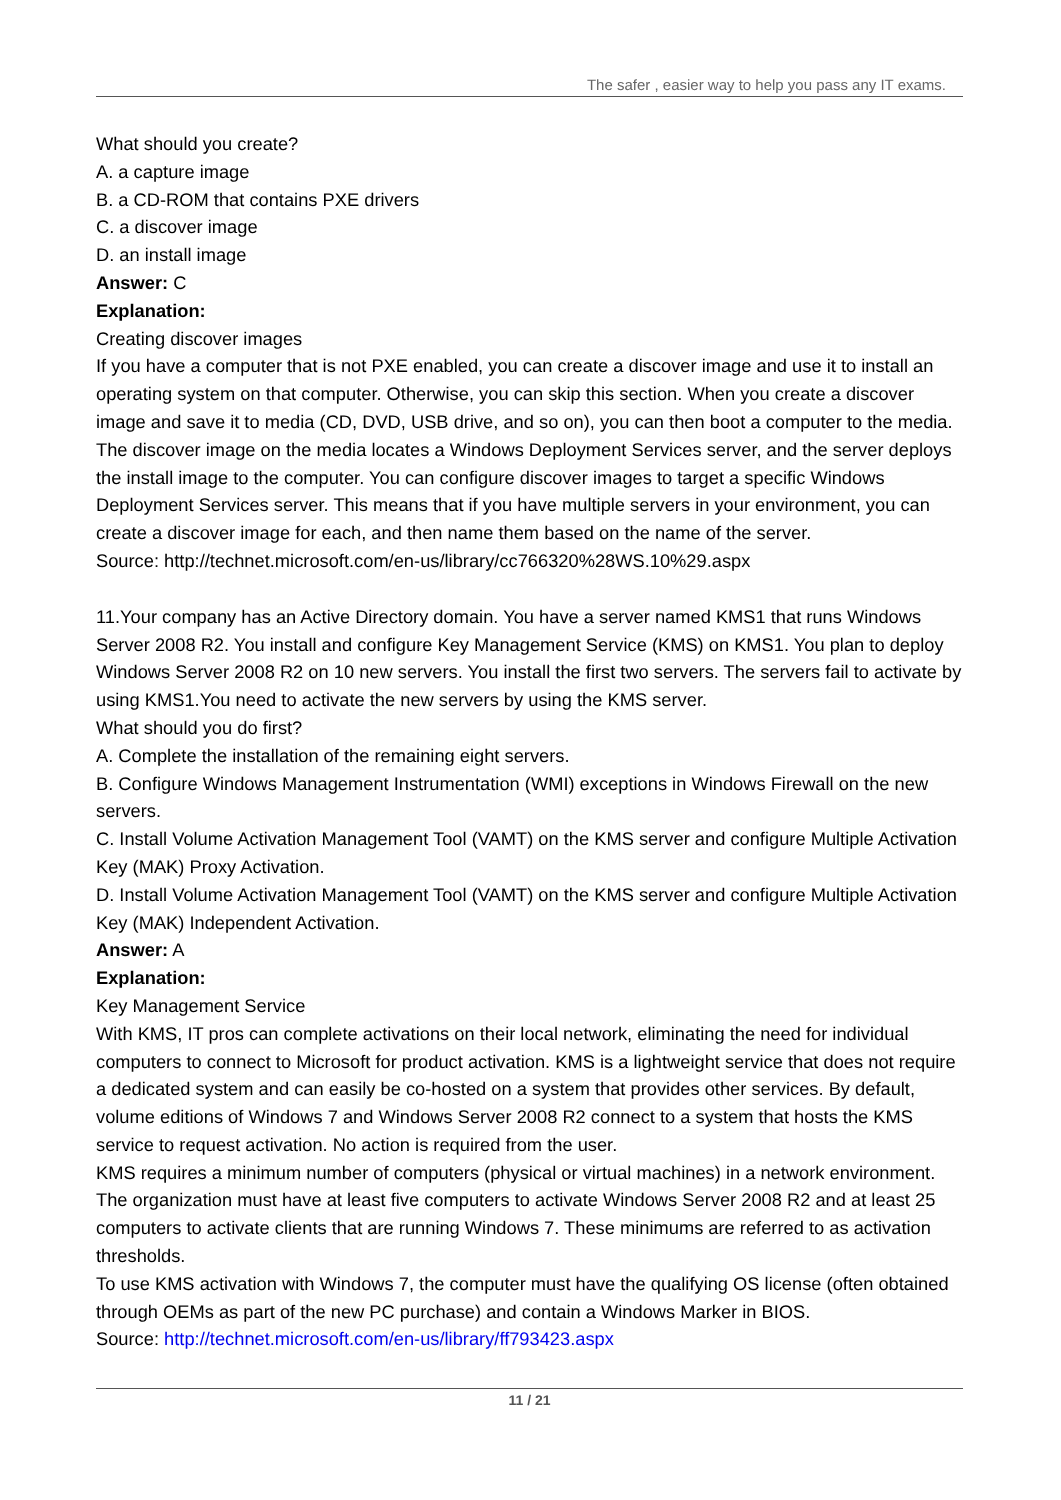The safer , easier way to help you pass any IT exams.
What should you create?
A. a capture image
B. a CD-ROM that contains PXE drivers
C. a discover image
D. an install image
Answer: C
Explanation:
Creating discover images
If you have a computer that is not PXE enabled, you can create a discover image and use it to install an operating system on that computer. Otherwise, you can skip this section. When you create a discover image and save it to media (CD, DVD, USB drive, and so on), you can then boot a computer to the media. The discover image on the media locates a Windows Deployment Services server, and the server deploys the install image to the computer. You can configure discover images to target a specific Windows Deployment Services server. This means that if you have multiple servers in your environment, you can create a discover image for each, and then name them based on the name of the server.
Source: http://technet.microsoft.com/en-us/library/cc766320%28WS.10%29.aspx
11.Your company has an Active Directory domain. You have a server named KMS1 that runs Windows Server 2008 R2. You install and configure Key Management Service (KMS) on KMS1. You plan to deploy Windows Server 2008 R2 on 10 new servers. You install the first two servers. The servers fail to activate by using KMS1.You need to activate the new servers by using the KMS server.
What should you do first?
A. Complete the installation of the remaining eight servers.
B. Configure Windows Management Instrumentation (WMI) exceptions in Windows Firewall on the new servers.
C. Install Volume Activation Management Tool (VAMT) on the KMS server and configure Multiple Activation Key (MAK) Proxy Activation.
D. Install Volume Activation Management Tool (VAMT) on the KMS server and configure Multiple Activation Key (MAK) Independent Activation.
Answer: A
Explanation:
Key Management Service
With KMS, IT pros can complete activations on their local network, eliminating the need for individual computers to connect to Microsoft for product activation. KMS is a lightweight service that does not require a dedicated system and can easily be co-hosted on a system that provides other services. By default, volume editions of Windows 7 and Windows Server 2008 R2 connect to a system that hosts the KMS service to request activation. No action is required from the user.
KMS requires a minimum number of computers (physical or virtual machines) in a network environment. The organization must have at least five computers to activate Windows Server 2008 R2 and at least 25 computers to activate clients that are running Windows 7. These minimums are referred to as activation thresholds.
To use KMS activation with Windows 7, the computer must have the qualifying OS license (often obtained through OEMs as part of the new PC purchase) and contain a Windows Marker in BIOS.
Source: http://technet.microsoft.com/en-us/library/ff793423.aspx
11 / 21